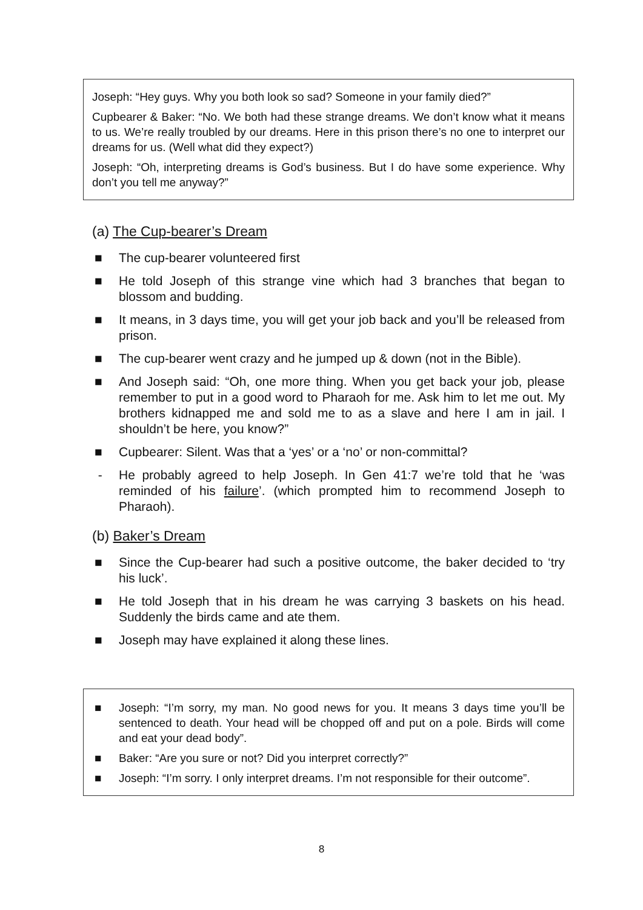Joseph: “Hey guys. Why you both look so sad? Someone in your family died?”
Cupbearer & Baker: “No. We both had these strange dreams. We don’t know what it means to us. We’re really troubled by our dreams. Here in this prison there’s no one to interpret our dreams for us. (Well what did they expect?)
Joseph: “Oh, interpreting dreams is God’s business. But I do have some experience. Why don’t you tell me anyway?”
(a) The Cup-bearer’s Dream
■ The cup-bearer volunteered first
■ He told Joseph of this strange vine which had 3 branches that began to blossom and budding.
■ It means, in 3 days time, you will get your job back and you’ll be released from prison.
■ The cup-bearer went crazy and he jumped up & down (not in the Bible).
■ And Joseph said: “Oh, one more thing. When you get back your job, please remember to put in a good word to Pharaoh for me. Ask him to let me out. My brothers kidnapped me and sold me to as a slave and here I am in jail. I shouldn’t be here, you know?”
■ Cupbearer: Silent. Was that a ‘yes’ or a ‘no’ or non-committal?
- He probably agreed to help Joseph. In Gen 41:7 we’re told that he ‘was reminded of his failure’. (which prompted him to recommend Joseph to Pharaoh).
(b) Baker’s Dream
■ Since the Cup-bearer had such a positive outcome, the baker decided to ‘try his luck’.
■ He told Joseph that in his dream he was carrying 3 baskets on his head. Suddenly the birds came and ate them.
■ Joseph may have explained it along these lines.
■ Joseph: “I’m sorry, my man. No good news for you. It means 3 days time you’ll be sentenced to death. Your head will be chopped off and put on a pole. Birds will come and eat your dead body”.
■ Baker: “Are you sure or not? Did you interpret correctly?”
■ Joseph: “I’m sorry. I only interpret dreams. I’m not responsible for their outcome”.
8